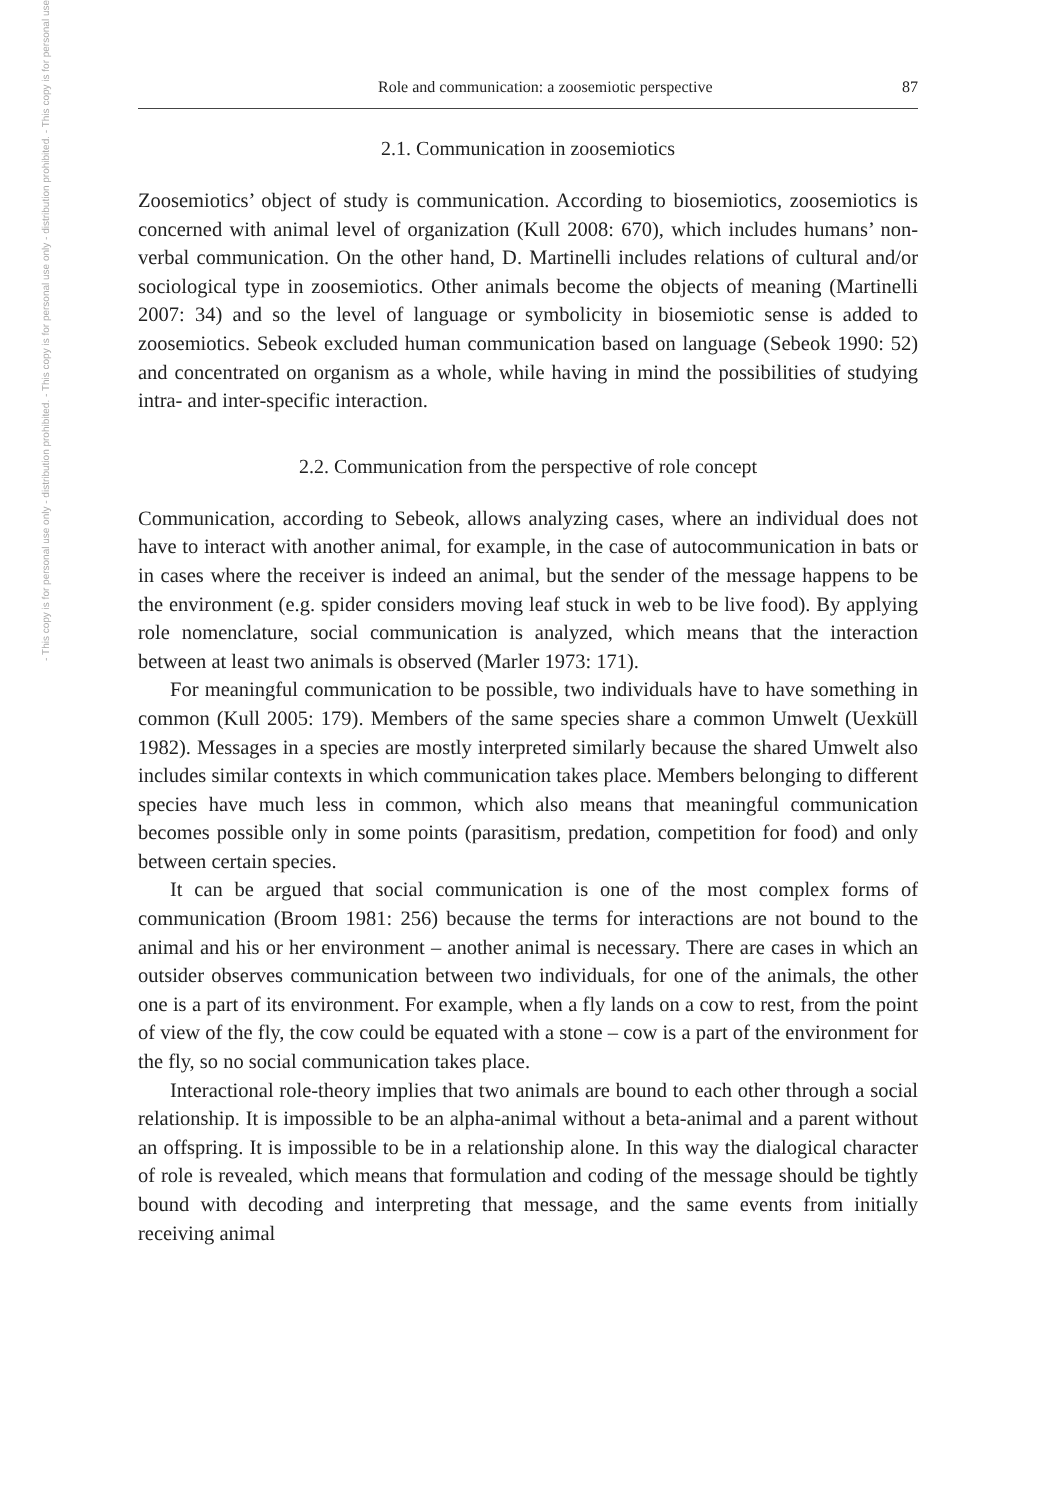- This copy is for personal use only - distribution prohibited. - This copy is for personal use only - distribution prohibited. - This copy is for personal use
Role and communication: a zoosemiotic perspective 87
2.1. Communication in zoosemiotics
Zoosemiotics’ object of study is communication. According to biosemiotics, zoosemiotics is concerned with animal level of organization (Kull 2008: 670), which includes humans’ non-verbal communication. On the other hand, D. Martinelli includes relations of cultural and/or sociological type in zoosemiotics. Other animals become the objects of meaning (Martinelli 2007: 34) and so the level of language or symbolicity in biosemiotic sense is added to zoosemiotics. Sebeok excluded human communication based on language (Sebeok 1990: 52) and concentrated on organism as a whole, while having in mind the possibilities of studying intra- and inter-specific interaction.
2.2. Communication from the perspective of role concept
Communication, according to Sebeok, allows analyzing cases, where an individual does not have to interact with another animal, for example, in the case of autocommunication in bats or in cases where the receiver is indeed an animal, but the sender of the message happens to be the environment (e.g. spider considers moving leaf stuck in web to be live food). By applying role nomenclature, social communication is analyzed, which means that the interaction between at least two animals is observed (Marler 1973: 171).
For meaningful communication to be possible, two individuals have to have something in common (Kull 2005: 179). Members of the same species share a common Umwelt (Uexküll 1982). Messages in a species are mostly interpreted similarly because the shared Umwelt also includes similar contexts in which communication takes place. Members belonging to different species have much less in common, which also means that meaningful communication becomes possible only in some points (parasitism, predation, competition for food) and only between certain species.
It can be argued that social communication is one of the most complex forms of communication (Broom 1981: 256) because the terms for interactions are not bound to the animal and his or her environment – another animal is necessary. There are cases in which an outsider observes communication between two individuals, for one of the animals, the other one is a part of its environment. For example, when a fly lands on a cow to rest, from the point of view of the fly, the cow could be equated with a stone – cow is a part of the environment for the fly, so no social communication takes place.
Interactional role-theory implies that two animals are bound to each other through a social relationship. It is impossible to be an alpha-animal without a beta-animal and a parent without an offspring. It is impossible to be in a relationship alone. In this way the dialogical character of role is revealed, which means that formulation and coding of the message should be tightly bound with decoding and interpreting that message, and the same events from initially receiving animal